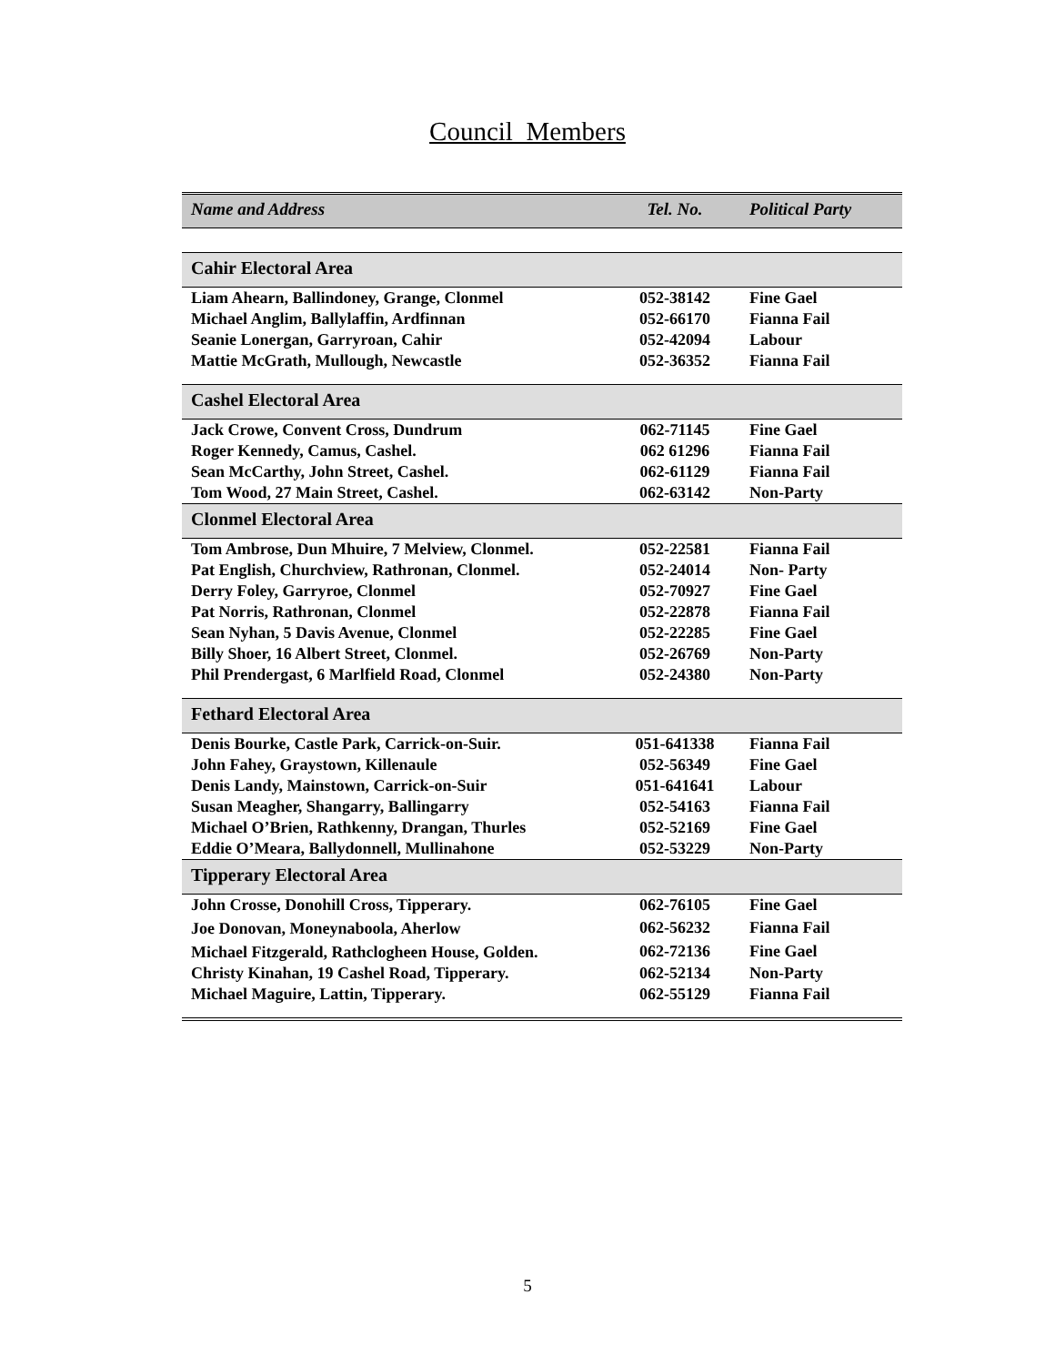Council Members
| Name and Address | Tel. No. | Political Party |
| --- | --- | --- |
| Cahir Electoral Area | | |
| Liam Ahearn, Ballindoney, Grange, Clonmel | 052-38142 | Fine Gael |
| Michael Anglim, Ballylaffin, Ardfinnan | 052-66170 | Fianna Fail |
| Seanie Lonergan, Garryroan, Cahir | 052-42094 | Labour |
| Mattie McGrath, Mullough, Newcastle | 052-36352 | Fianna Fail |
| Cashel Electoral Area | | |
| Jack Crowe, Convent Cross, Dundrum | 062-71145 | Fine Gael |
| Roger Kennedy, Camus, Cashel. | 062 61296 | Fianna Fail |
| Sean McCarthy, John Street, Cashel. | 062-61129 | Fianna Fail |
| Tom Wood, 27 Main Street, Cashel. | 062-63142 | Non-Party |
| Clonmel Electoral Area | | |
| Tom Ambrose, Dun Mhuire, 7 Melview, Clonmel. | 052-22581 | Fianna Fail |
| Pat English, Churchview, Rathronan, Clonmel. | 052-24014 | Non- Party |
| Derry Foley, Garryroe, Clonmel | 052-70927 | Fine Gael |
| Pat Norris, Rathronan, Clonmel | 052-22878 | Fianna Fail |
| Sean Nyhan, 5 Davis Avenue, Clonmel | 052-22285 | Fine Gael |
| Billy Shoer, 16 Albert Street, Clonmel. | 052-26769 | Non-Party |
| Phil Prendergast, 6 Marlfield Road, Clonmel | 052-24380 | Non-Party |
| Fethard Electoral Area | | |
| Denis Bourke, Castle Park, Carrick-on-Suir. | 051-641338 | Fianna Fail |
| John Fahey, Graystown, Killenaule | 052-56349 | Fine Gael |
| Denis Landy, Mainstown, Carrick-on-Suir | 051-641641 | Labour |
| Susan Meagher, Shangarry, Ballingarry | 052-54163 | Fianna Fail |
| Michael O’Brien, Rathkenny, Drangan, Thurles | 052-52169 | Fine Gael |
| Eddie O’Meara, Ballydonnell, Mullinahone | 052-53229 | Non-Party |
| Tipperary Electoral Area | | |
| John Crosse, Donohill Cross, Tipperary. | 062-76105 | Fine Gael |
| Joe Donovan, Moneynaboola, Aherlow | 062-56232 | Fianna Fail |
| Michael Fitzgerald, Rathclogheen House, Golden. | 062-72136 | Fine Gael |
| Christy Kinahan, 19 Cashel Road, Tipperary. | 062-52134 | Non-Party |
| Michael Maguire, Lattin, Tipperary. | 062-55129 | Fianna Fail |
5